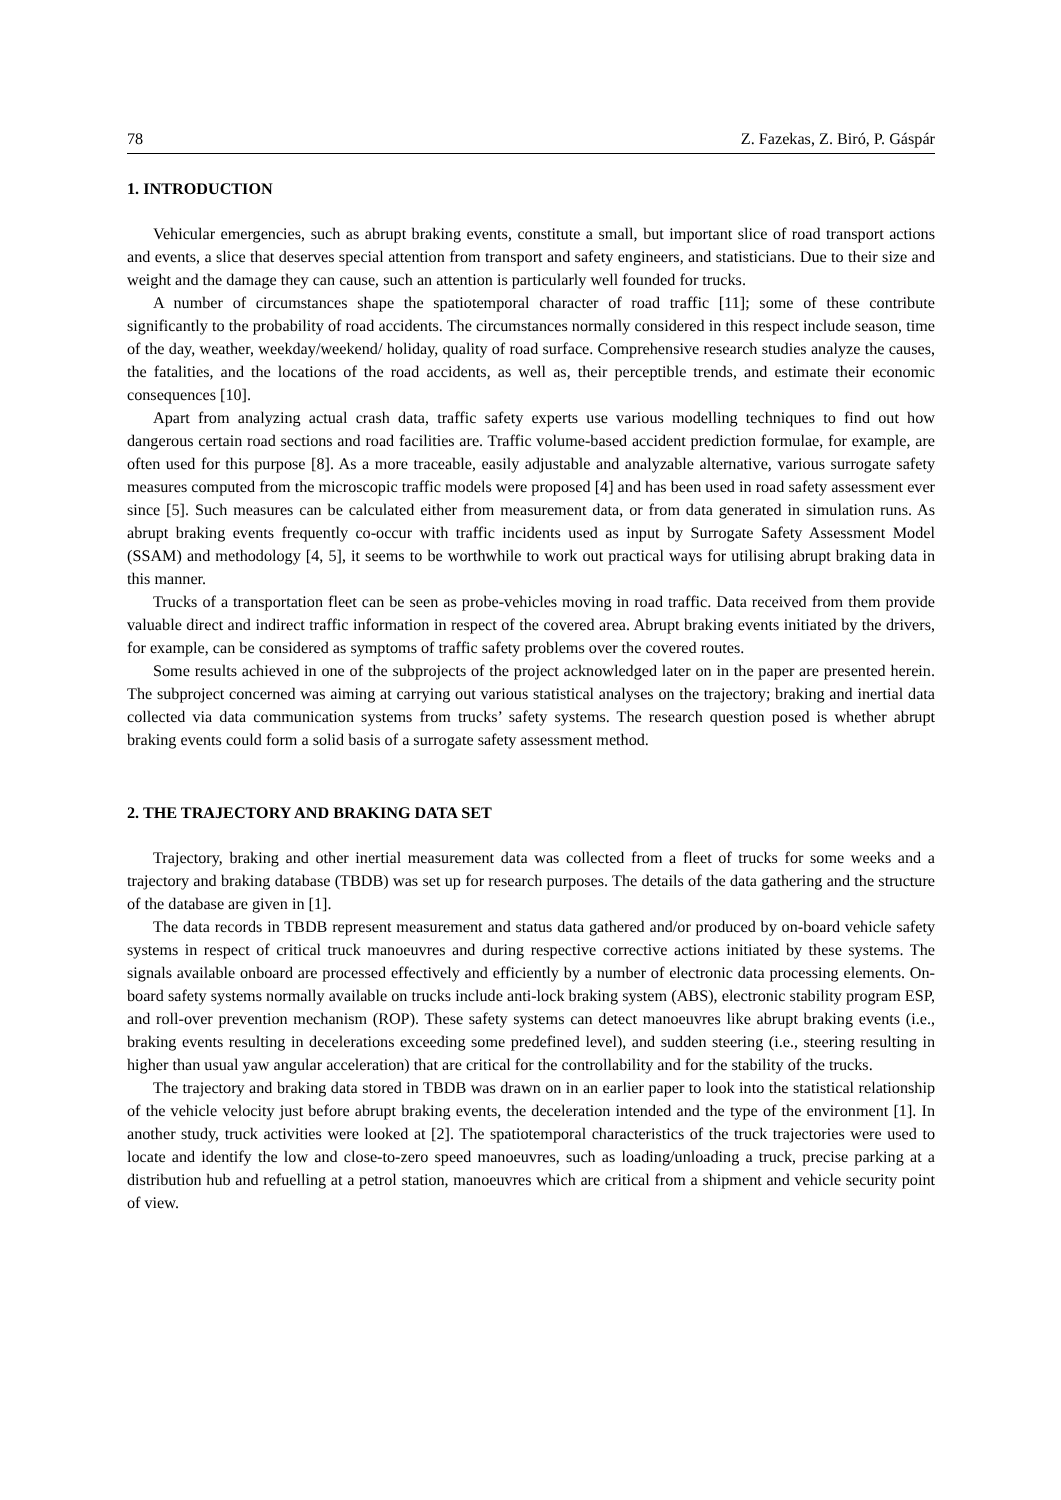78 Z. Fazekas, Z. Biró, P. Gáspár
1. INTRODUCTION
Vehicular emergencies, such as abrupt braking events, constitute a small, but important slice of road transport actions and events, a slice that deserves special attention from transport and safety engineers, and statisticians. Due to their size and weight and the damage they can cause, such an attention is particularly well founded for trucks.
A number of circumstances shape the spatiotemporal character of road traffic [11]; some of these contribute significantly to the probability of road accidents. The circumstances normally considered in this respect include season, time of the day, weather, weekday/weekend/ holiday, quality of road surface. Comprehensive research studies analyze the causes, the fatalities, and the locations of the road accidents, as well as, their perceptible trends, and estimate their economic consequences [10].
Apart from analyzing actual crash data, traffic safety experts use various modelling techniques to find out how dangerous certain road sections and road facilities are. Traffic volume-based accident prediction formulae, for example, are often used for this purpose [8]. As a more traceable, easily adjustable and analyzable alternative, various surrogate safety measures computed from the microscopic traffic models were proposed [4] and has been used in road safety assessment ever since [5]. Such measures can be calculated either from measurement data, or from data generated in simulation runs. As abrupt braking events frequently co-occur with traffic incidents used as input by Surrogate Safety Assessment Model (SSAM) and methodology [4, 5], it seems to be worthwhile to work out practical ways for utilising abrupt braking data in this manner.
Trucks of a transportation fleet can be seen as probe-vehicles moving in road traffic. Data received from them provide valuable direct and indirect traffic information in respect of the covered area. Abrupt braking events initiated by the drivers, for example, can be considered as symptoms of traffic safety problems over the covered routes.
Some results achieved in one of the subprojects of the project acknowledged later on in the paper are presented herein. The subproject concerned was aiming at carrying out various statistical analyses on the trajectory; braking and inertial data collected via data communication systems from trucks’ safety systems. The research question posed is whether abrupt braking events could form a solid basis of a surrogate safety assessment method.
2. THE TRAJECTORY AND BRAKING DATA SET
Trajectory, braking and other inertial measurement data was collected from a fleet of trucks for some weeks and a trajectory and braking database (TBDB) was set up for research purposes. The details of the data gathering and the structure of the database are given in [1].
The data records in TBDB represent measurement and status data gathered and/or produced by on-board vehicle safety systems in respect of critical truck manoeuvres and during respective corrective actions initiated by these systems. The signals available onboard are processed effectively and efficiently by a number of electronic data processing elements. On-board safety systems normally available on trucks include anti-lock braking system (ABS), electronic stability program ESP, and roll-over prevention mechanism (ROP). These safety systems can detect manoeuvres like abrupt braking events (i.e., braking events resulting in decelerations exceeding some predefined level), and sudden steering (i.e., steering resulting in higher than usual yaw angular acceleration) that are critical for the controllability and for the stability of the trucks.
The trajectory and braking data stored in TBDB was drawn on in an earlier paper to look into the statistical relationship of the vehicle velocity just before abrupt braking events, the deceleration intended and the type of the environment [1]. In another study, truck activities were looked at [2]. The spatiotemporal characteristics of the truck trajectories were used to locate and identify the low and close-to-zero speed manoeuvres, such as loading/unloading a truck, precise parking at a distribution hub and refuelling at a petrol station, manoeuvres which are critical from a shipment and vehicle security point of view.